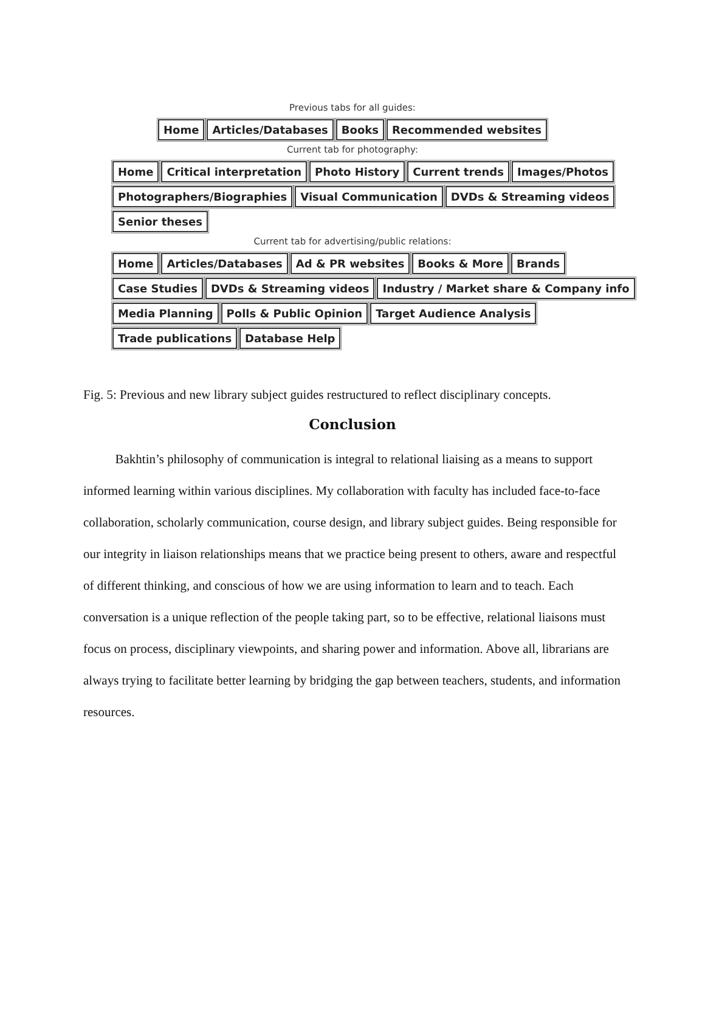Previous tabs for all guides:
Home Articles/Databases Books Recommended websites
Current tab for photography:
Home Critical interpretation Photo History Current trends Images/Photos
Photographers/Biographies Visual Communication DVDs & Streaming videos
Senior theses
Current tab for advertising/public relations:
Home Articles/Databases Ad & PR websites Books & More Brands
Case Studies DVDs & Streaming videos Industry / Market share & Company info
Media Planning Polls & Public Opinion Target Audience Analysis
Trade publications Database Help
Fig. 5: Previous and new library subject guides restructured to reflect disciplinary concepts.
Conclusion
   Bakhtin’s philosophy of communication is integral to relational liaising as a means to support informed learning within various disciplines. My collaboration with faculty has included face-to-face collaboration, scholarly communication, course design, and library subject guides. Being responsible for our integrity in liaison relationships means that we practice being present to others, aware and respectful of different thinking, and conscious of how we are using information to learn and to teach. Each conversation is a unique reflection of the people taking part, so to be effective, relational liaisons must focus on process, disciplinary viewpoints, and sharing power and information. Above all, librarians are always trying to facilitate better learning by bridging the gap between teachers, students, and information resources.